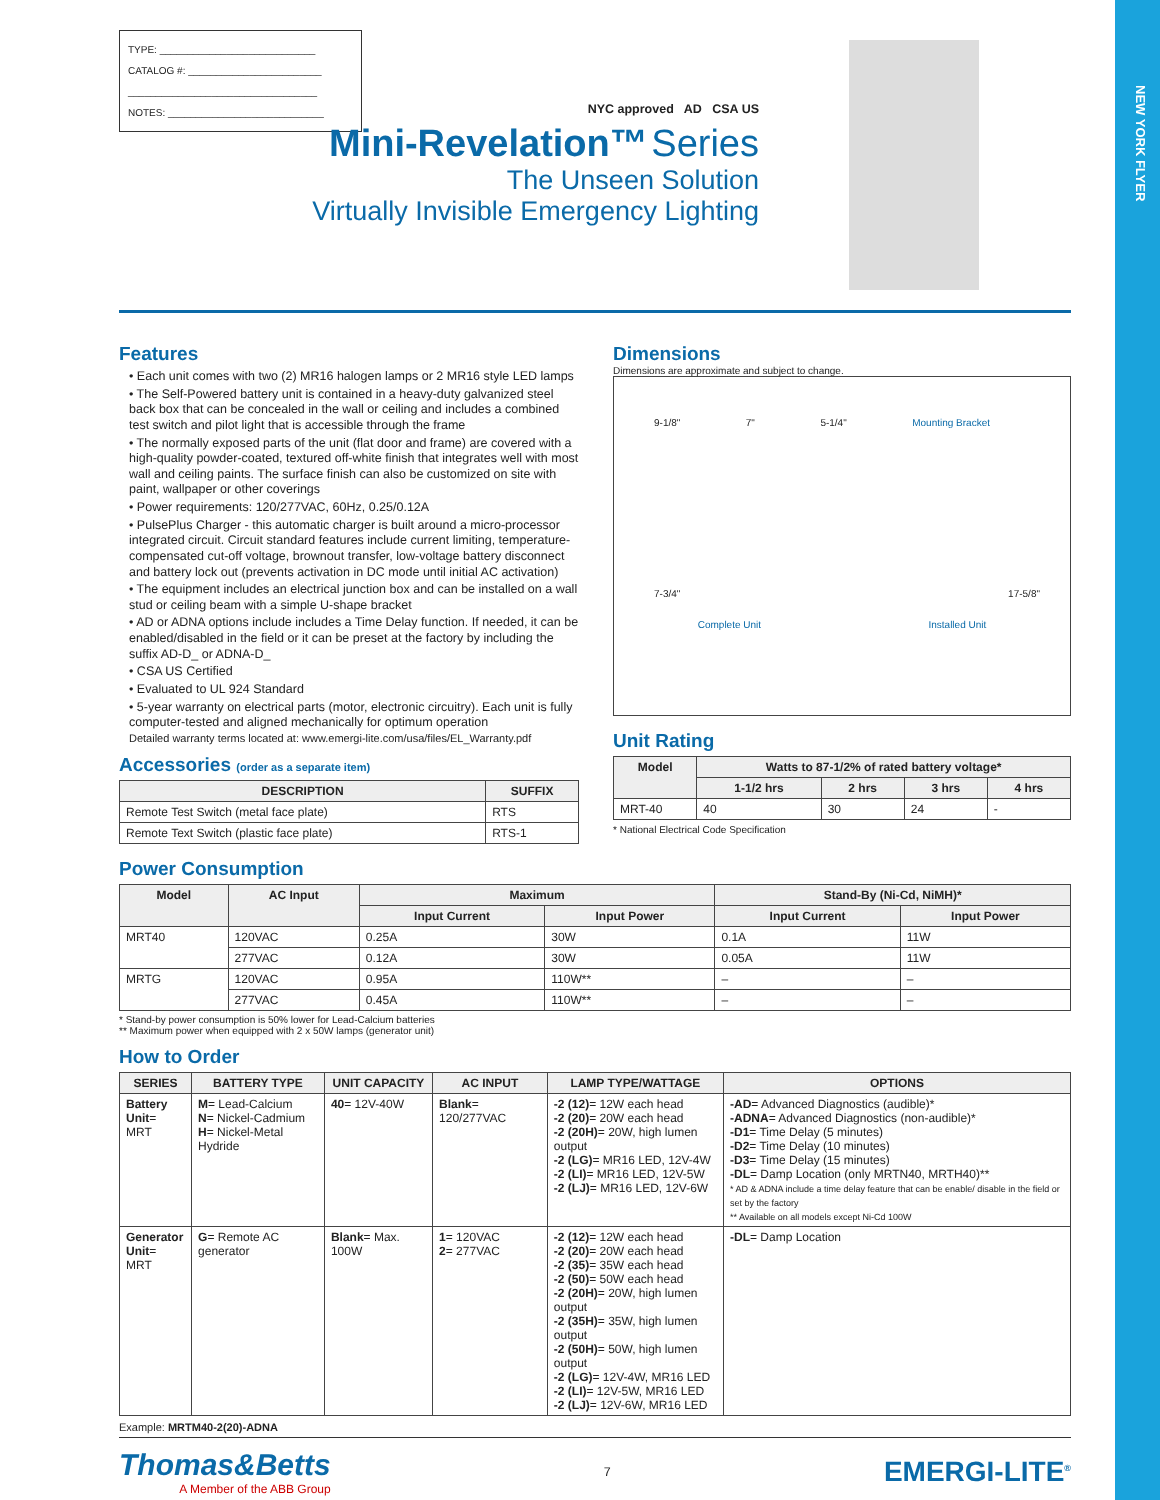NEW YORK FLYER
TYPE: ____________________________
CATALOG #: ________________________
__________________________________
NOTES: ____________________________
NYC approved AD CSA US
Mini-Revelation™ Series
The Unseen Solution
Virtually Invisible Emergency Lighting
Features
• Each unit comes with two (2) MR16 halogen lamps or 2 MR16 style LED lamps
• The Self-Powered battery unit is contained in a heavy-duty galvanized steel back box that can be concealed in the wall or ceiling and includes a combined test switch and pilot light that is accessible through the frame
• The normally exposed parts of the unit (flat door and frame) are covered with a high-quality powder-coated, textured off-white finish that integrates well with most wall and ceiling paints. The surface finish can also be customized on site with paint, wallpaper or other coverings
• Power requirements: 120/277VAC, 60Hz, 0.25/0.12A
• PulsePlus Charger - this automatic charger is built around a micro-processor integrated circuit. Circuit standard features include current limiting, temperature-compensated cut-off voltage, brownout transfer, low-voltage battery disconnect and battery lock out (prevents activation in DC mode until initial AC activation)
• The equipment includes an electrical junction box and can be installed on a wall stud or ceiling beam with a simple U-shape bracket
• AD or ADNA options include includes a Time Delay function. If needed, it can be enabled/disabled in the field or it can be preset at the factory by including the suffix AD-D_ or ADNA-D_
• CSA US Certified
• Evaluated to UL 924 Standard
• 5-year warranty on electrical parts (motor, electronic circuitry). Each unit is fully computer-tested and aligned mechanically for optimum operation
Detailed warranty terms located at: www.emergi-lite.com/usa/files/EL_Warranty.pdf
Accessories (order as a separate item)
| DESCRIPTION | SUFFIX |
| --- | --- |
| Remote Test Switch (metal face plate) | RTS |
| Remote Text Switch (plastic face plate) | RTS-1 |
Dimensions
Dimensions are approximate and subject to change.
9-1/8" 7" 5-1/4" Mounting Bracket
7-3/4" 17-5/8"
Complete Unit Installed Unit
Unit Rating
| Model | Watts to 87-1/2% of rated battery voltage* | | | |
| --- | --- | --- | --- | --- |
| | 1-1/2 hrs | 2 hrs | 3 hrs | 4 hrs |
| MRT-40 | 40 | 30 | 24 | - |
* National Electrical Code Specification
Power Consumption
| Model | AC Input | Maximum | | Stand-By (Ni-Cd, NiMH)* | |
| --- | --- | --- | --- | --- | --- |
| | | Input Current | Input Power | Input Current | Input Power |
| MRT40 | 120VAC | 0.25A | 30W | 0.1A | 11W |
| | 277VAC | 0.12A | 30W | 0.05A | 11W |
| MRTG | 120VAC | 0.95A | 110W** | – | – |
| | 277VAC | 0.45A | 110W** | – | – |
* Stand-by power consumption is 50% lower for Lead-Calcium batteries
** Maximum power when equipped with 2 x 50W lamps (generator unit)
How to Order
| SERIES | BATTERY TYPE | UNIT CAPACITY | AC INPUT | LAMP TYPE/WATTAGE | OPTIONS |
| --- | --- | --- | --- | --- | --- |
| Battery Unit = MRT | M = Lead-Calcium N = Nickel-Cadmium H = Nickel-Metal Hydride | 40 = 12V-40W | Blank = 120/277VAC | -2 (12) = 12W each head -2 (20) = 20W each head -2 (20H) = 20W, high lumen output -2 (LG) = MR16 LED, 12V-4W -2 (LI) = MR16 LED, 12V-5W -2 (LJ) = MR16 LED, 12V-6W | -AD = Advanced Diagnostics (audible)* -ADNA = Advanced Diagnostics (non-audible)* -D1 = Time Delay (5 minutes) -D2 = Time Delay (10 minutes) -D3 = Time Delay (15 minutes) -DL = Damp Location (only MRTN40, MRTH40)** * AD & ADNA include a time delay feature that can be enable/ disable in the field or set by the factory ** Available on all models except Ni-Cd 100W |
| Generator Unit = MRT | G = Remote AC generator | Blank = Max. 100W | 1 = 120VAC 2 = 277VAC | -2 (12) = 12W each head -2 (20) = 20W each head -2 (35) = 35W each head -2 (50) = 50W each head -2 (20H) = 20W, high lumen output -2 (35H) = 35W, high lumen output -2 (50H) = 50W, high lumen output -2 (LG) = 12V-4W, MR16 LED -2 (LI) = 12V-5W, MR16 LED -2 (LJ) = 12V-6W, MR16 LED | -DL = Damp Location |
Example: MRTM40-2(20)-ADNA
Thomas&Betts
A Member of the ABB Group
7
EMERGI-LITE<sup>®</sup>